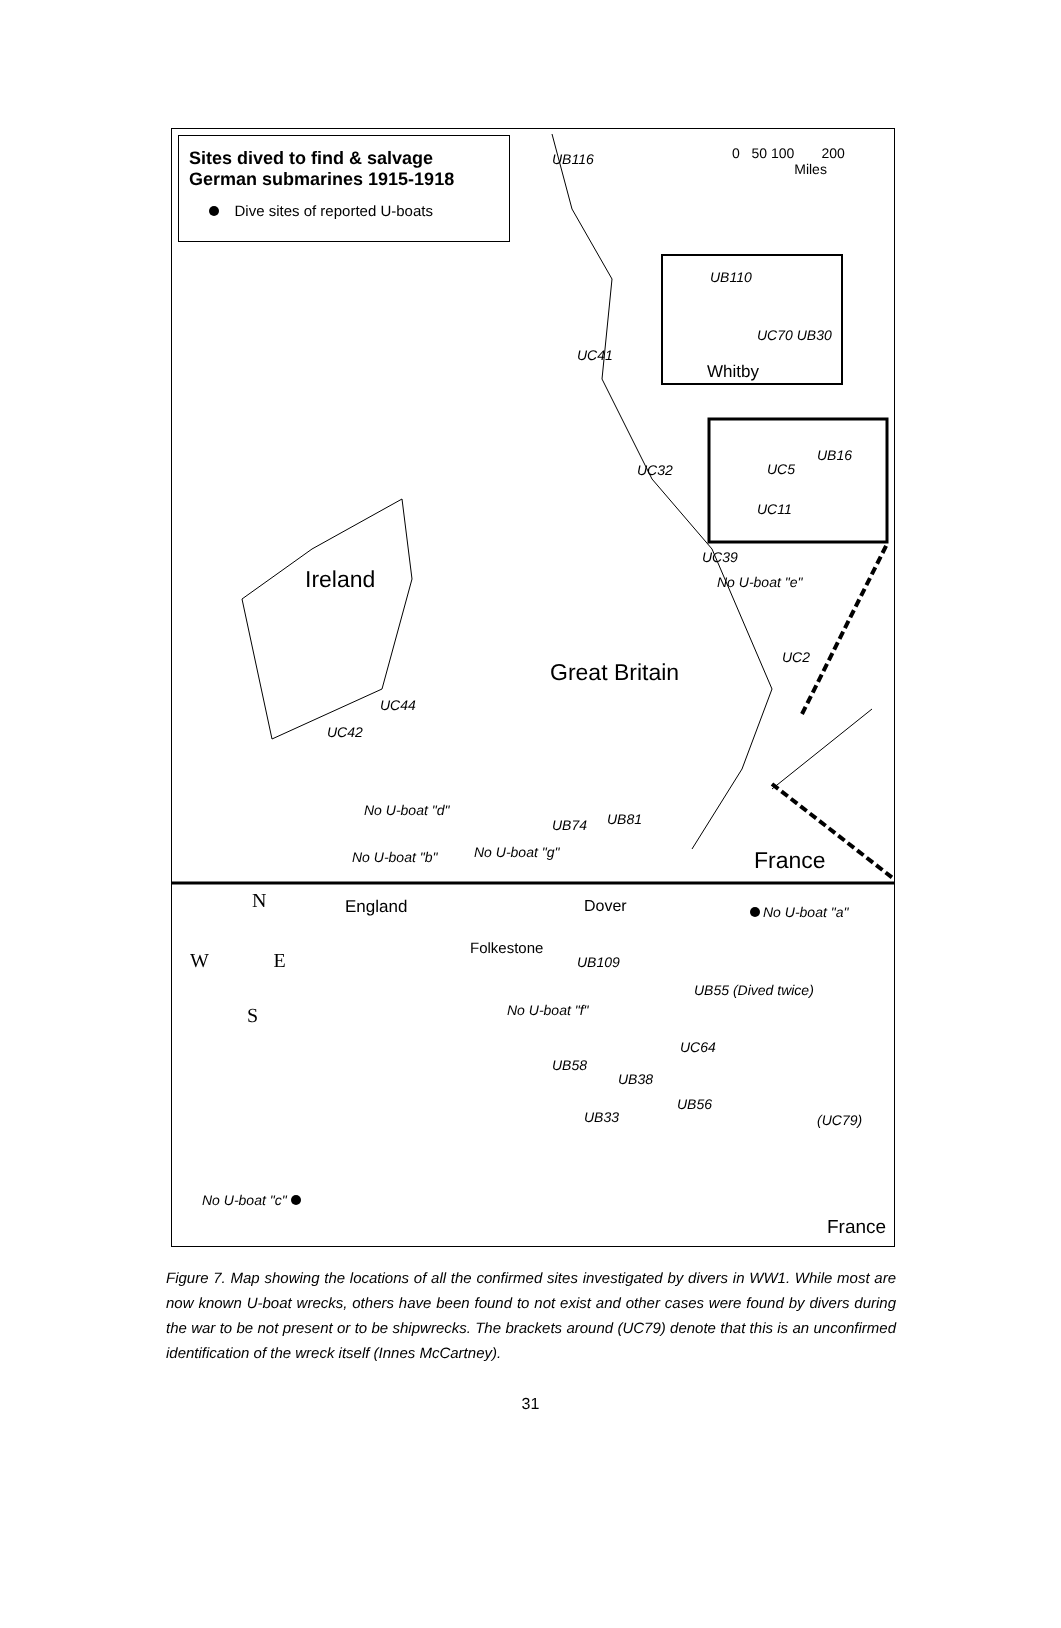Sites dived to find & salvage
German submarines 1915-1918
Dive sites of reported U-boats
0 50 100 200
Miles
UB116
UB110
UC70 UB30
Whitby
UC41
UB16
UC5
UC32
UC11
UC39
No U-boat "e"
Ireland
UC2
Great Britain
UC44
UC42
No U-boat "d"
UB74 UB81
No U-boat "b" No U-boat "g" France
N
W E
S
England Dover No U-boat "a"
Folkestone
UB109
UB55 (Dived twice)
No U-boat "f"
UC64
UB58
UB38
UB56
UB33 (UC79)
No U-boat "c"
France
Figure 7. Map showing the locations of all the confirmed sites investigated by divers in WW1. While most are now known U-boat wrecks, others have been found to not exist and other cases were found by divers during the war to be not present or to be shipwrecks. The brackets around (UC79) denote that this is an unconfirmed identification of the wreck itself (Innes McCartney).
31